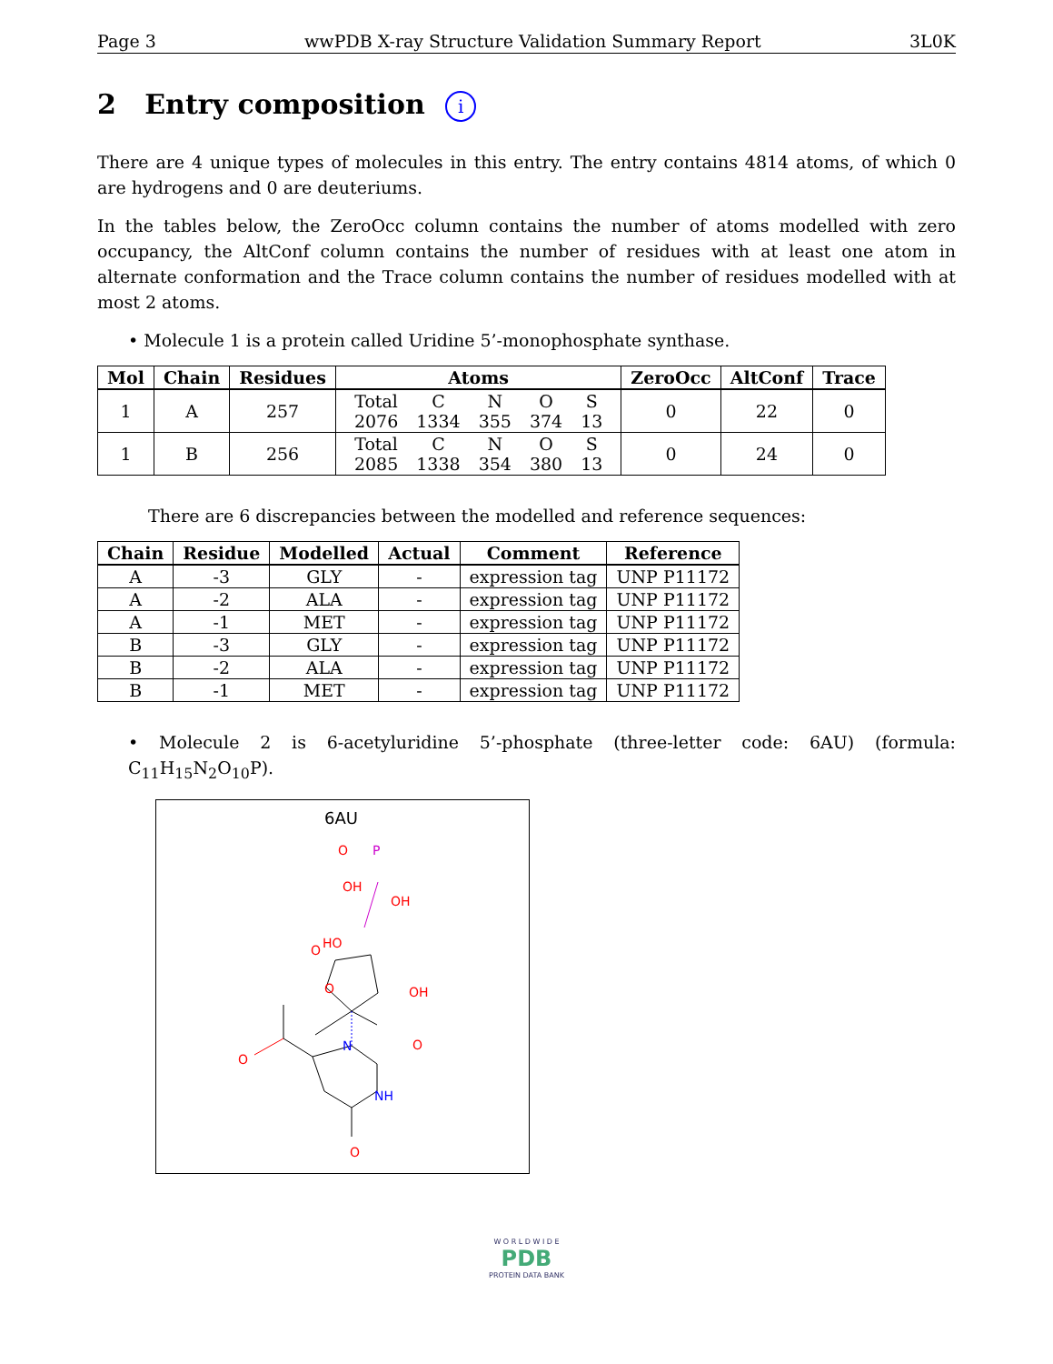Page 3 wwPDB X-ray Structure Validation Summary Report 3L0K
2 Entry composition i
There are 4 unique types of molecules in this entry. The entry contains 4814 atoms, of which 0 are hydrogens and 0 are deuteriums.
In the tables below, the ZeroOcc column contains the number of atoms modelled with zero occupancy, the AltConf column contains the number of residues with at least one atom in alternate conformation and the Trace column contains the number of residues modelled with at most 2 atoms.
• Molecule 1 is a protein called Uridine 5’-monophosphate synthase.
| Mol | Chain | Residues | Atoms | ZeroOcc | AltConf | Trace |
| --- | --- | --- | --- | --- | --- | --- |
| 1 | A | 257 | / Total / C / N / O / S / / 2076 / 1334 / 355 / 374 / 13 / | 0 | 22 | 0 |
| 1 | B | 256 | / Total / C / N / O / S / / 2085 / 1338 / 354 / 380 / 13 / | 0 | 24 | 0 |
There are 6 discrepancies between the modelled and reference sequences:
| Chain | Residue | Modelled | Actual | Comment | Reference |
| --- | --- | --- | --- | --- | --- |
| A | -3 | GLY | - | expression tag | UNP P11172 |
| A | -2 | ALA | - | expression tag | UNP P11172 |
| A | -1 | MET | - | expression tag | UNP P11172 |
| B | -3 | GLY | - | expression tag | UNP P11172 |
| B | -2 | ALA | - | expression tag | UNP P11172 |
| B | -1 | MET | - | expression tag | UNP P11172 |
• Molecule 2 is 6-acetyluridine 5’-phosphate (three-letter code: 6AU) (formula: C<sub>11</sub>H<sub>15</sub>N<sub>2</sub>O<sub>10</sub>P).
6AU
N
NH
O
O
O
O
OH
OH
O
P
HO
OH
O
W O R L D W I D E
PDB
PROTEIN DATA BANK